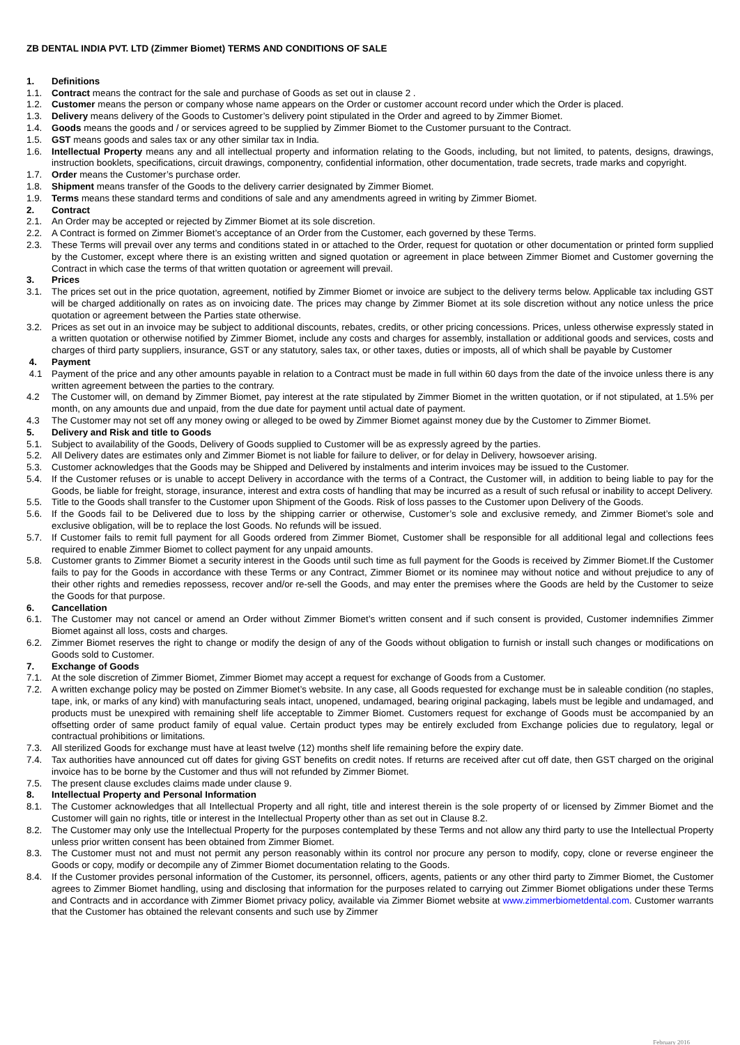ZB DENTAL INDIA PVT. LTD (Zimmer Biomet) TERMS AND CONDITIONS OF SALE
1. Definitions
1.1. Contract means the contract for the sale and purchase of Goods as set out in clause 2 .
1.2. Customer means the person or company whose name appears on the Order or customer account record under which the Order is placed.
1.3. Delivery means delivery of the Goods to Customer’s delivery point stipulated in the Order and agreed to by Zimmer Biomet.
1.4. Goods means the goods and / or services agreed to be supplied by Zimmer Biomet to the Customer pursuant to the Contract.
1.5. GST means goods and sales tax or any other similar tax in India.
1.6. Intellectual Property means any and all intellectual property and information relating to the Goods, including, but not limited, to patents, designs, drawings, instruction booklets, specifications, circuit drawings, componentry, confidential information, other documentation, trade secrets, trade marks and copyright.
1.7. Order means the Customer’s purchase order.
1.8. Shipment means transfer of the Goods to the delivery carrier designated by Zimmer Biomet.
1.9. Terms means these standard terms and conditions of sale and any amendments agreed in writing by Zimmer Biomet.
2. Contract
2.1. An Order may be accepted or rejected by Zimmer Biomet at its sole discretion.
2.2. A Contract is formed on Zimmer Biomet’s acceptance of an Order from the Customer, each governed by these Terms.
2.3. These Terms will prevail over any terms and conditions stated in or attached to the Order, request for quotation or other documentation or printed form supplied by the Customer, except where there is an existing written and signed quotation or agreement in place between Zimmer Biomet and Customer governing the Contract in which case the terms of that written quotation or agreement will prevail.
3. Prices
3.1. The prices set out in the price quotation, agreement, notified by Zimmer Biomet or invoice are subject to the delivery terms below. Applicable tax including GST will be charged additionally on rates as on invoicing date. The prices may change by Zimmer Biomet at its sole discretion without any notice unless the price quotation or agreement between the Parties state otherwise.
3.2. Prices as set out in an invoice may be subject to additional discounts, rebates, credits, or other pricing concessions. Prices, unless otherwise expressly stated in a written quotation or otherwise notified by Zimmer Biomet, include any costs and charges for assembly, installation or additional goods and services, costs and charges of third party suppliers, insurance, GST or any statutory, sales tax, or other taxes, duties or imposts, all of which shall be payable by Customer
4. Payment
4.1 Payment of the price and any other amounts payable in relation to a Contract must be made in full within 60 days from the date of the invoice unless there is any written agreement between the parties to the contrary.
4.2 The Customer will, on demand by Zimmer Biomet, pay interest at the rate stipulated by Zimmer Biomet in the written quotation, or if not stipulated, at 1.5% per month, on any amounts due and unpaid, from the due date for payment until actual date of payment.
4.3 The Customer may not set off any money owing or alleged to be owed by Zimmer Biomet against money due by the Customer to Zimmer Biomet.
5. Delivery and Risk and title to Goods
5.1. Subject to availability of the Goods, Delivery of Goods supplied to Customer will be as expressly agreed by the parties.
5.2. All Delivery dates are estimates only and Zimmer Biomet is not liable for failure to deliver, or for delay in Delivery, howsoever arising.
5.3. Customer acknowledges that the Goods may be Shipped and Delivered by instalments and interim invoices may be issued to the Customer.
5.4. If the Customer refuses or is unable to accept Delivery in accordance with the terms of a Contract, the Customer will, in addition to being liable to pay for the Goods, be liable for freight, storage, insurance, interest and extra costs of handling that may be incurred as a result of such refusal or inability to accept Delivery.
5.5. Title to the Goods shall transfer to the Customer upon Shipment of the Goods. Risk of loss passes to the Customer upon Delivery of the Goods.
5.6. If the Goods fail to be Delivered due to loss by the shipping carrier or otherwise, Customer’s sole and exclusive remedy, and Zimmer Biomet’s sole and exclusive obligation, will be to replace the lost Goods. No refunds will be issued.
5.7. If Customer fails to remit full payment for all Goods ordered from Zimmer Biomet, Customer shall be responsible for all additional legal and collections fees required to enable Zimmer Biomet to collect payment for any unpaid amounts.
5.8. Customer grants to Zimmer Biomet a security interest in the Goods until such time as full payment for the Goods is received by Zimmer Biomet.If the Customer fails to pay for the Goods in accordance with these Terms or any Contract, Zimmer Biomet or its nominee may without notice and without prejudice to any of their other rights and remedies repossess, recover and/or re-sell the Goods, and may enter the premises where the Goods are held by the Customer to seize the Goods for that purpose.
6. Cancellation
6.1. The Customer may not cancel or amend an Order without Zimmer Biomet’s written consent and if such consent is provided, Customer indemnifies Zimmer Biomet against all loss, costs and charges.
6.2. Zimmer Biomet reserves the right to change or modify the design of any of the Goods without obligation to furnish or install such changes or modifications on Goods sold to Customer.
7. Exchange of Goods
7.1. At the sole discretion of Zimmer Biomet, Zimmer Biomet may accept a request for exchange of Goods from a Customer.
7.2. A written exchange policy may be posted on Zimmer Biomet’s website. In any case, all Goods requested for exchange must be in saleable condition (no staples, tape, ink, or marks of any kind) with manufacturing seals intact, unopened, undamaged, bearing original packaging, labels must be legible and undamaged, and products must be unexpired with remaining shelf life acceptable to Zimmer Biomet. Customers request for exchange of Goods must be accompanied by an offsetting order of same product family of equal value. Certain product types may be entirely excluded from Exchange policies due to regulatory, legal or contractual prohibitions or limitations.
7.3. All sterilized Goods for exchange must have at least twelve (12) months shelf life remaining before the expiry date.
7.4. Tax authorities have announced cut off dates for giving GST benefits on credit notes. If returns are received after cut off date, then GST charged on the original invoice has to be borne by the Customer and thus will not refunded by Zimmer Biomet.
7.5. The present clause excludes claims made under clause 9.
8. Intellectual Property and Personal Information
8.1. The Customer acknowledges that all Intellectual Property and all right, title and interest therein is the sole property of or licensed by Zimmer Biomet and the Customer will gain no rights, title or interest in the Intellectual Property other than as set out in Clause 8.2.
8.2. The Customer may only use the Intellectual Property for the purposes contemplated by these Terms and not allow any third party to use the Intellectual Property unless prior written consent has been obtained from Zimmer Biomet.
8.3. The Customer must not and must not permit any person reasonably within its control nor procure any person to modify, copy, clone or reverse engineer the Goods or copy, modify or decompile any of Zimmer Biomet documentation relating to the Goods.
8.4. If the Customer provides personal information of the Customer, its personnel, officers, agents, patients or any other third party to Zimmer Biomet, the Customer agrees to Zimmer Biomet handling, using and disclosing that information for the purposes related to carrying out Zimmer Biomet obligations under these Terms and Contracts and in accordance with Zimmer Biomet privacy policy, available via Zimmer Biomet website at www.zimmerbiometdental.com. Customer warrants that the Customer has obtained the relevant consents and such use by Zimmer
February 2016